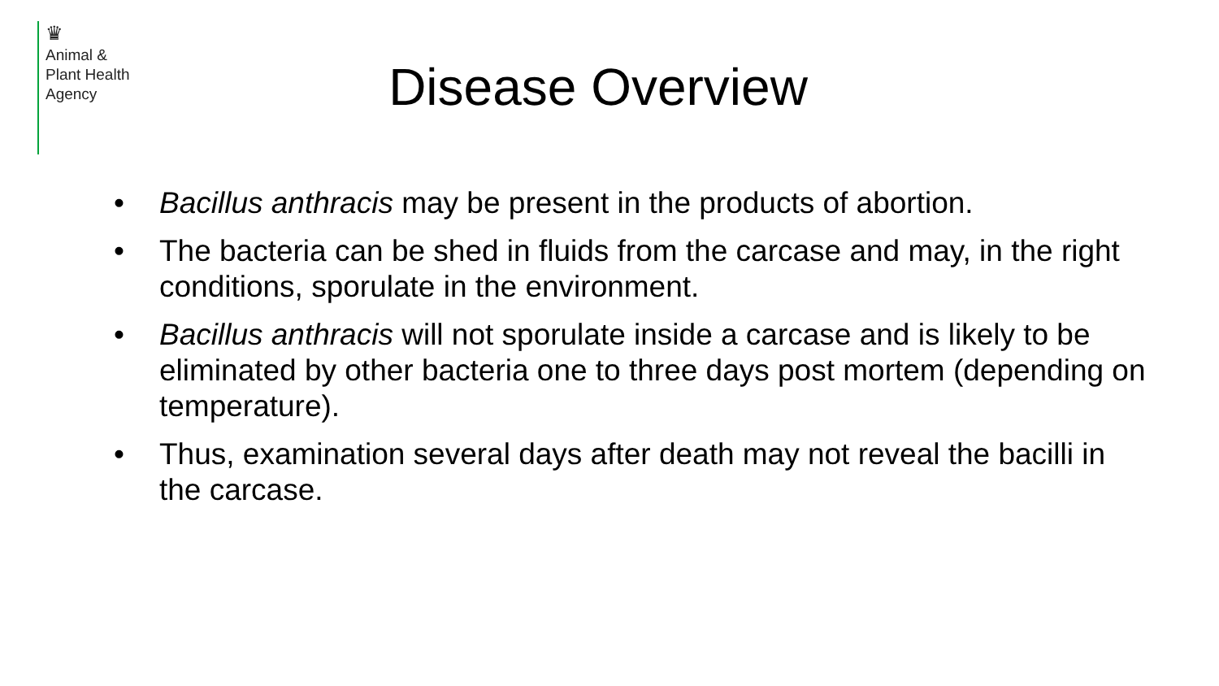♛
Animal &
Plant Health
Agency
Disease Overview
• Bacillus anthracis may be present in the products of abortion.
• The bacteria can be shed in fluids from the carcase and may, in the right conditions, sporulate in the environment.
• Bacillus anthracis will not sporulate inside a carcase and is likely to be eliminated by other bacteria one to three days post mortem (depending on temperature).
• Thus, examination several days after death may not reveal the bacilli in the carcase.